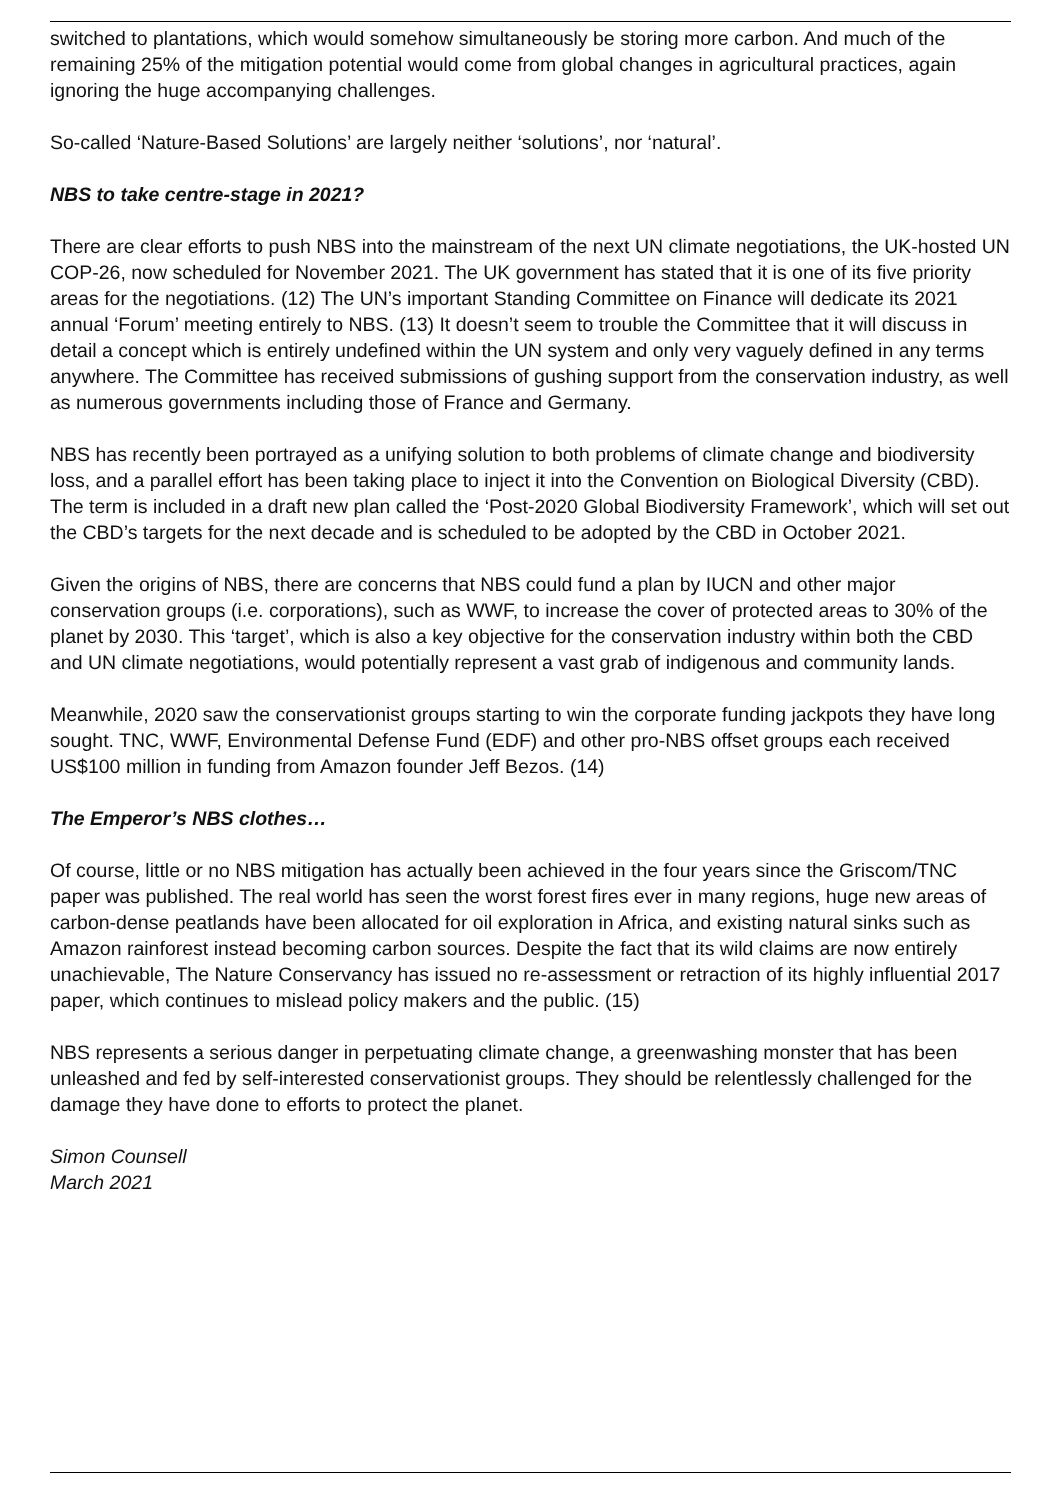switched to plantations, which would somehow simultaneously be storing more carbon. And much of the remaining 25% of the mitigation potential would come from global changes in agricultural practices, again ignoring the huge accompanying challenges.
So-called ‘Nature-Based Solutions’ are largely neither ‘solutions’, nor ‘natural’.
NBS to take centre-stage in 2021?
There are clear efforts to push NBS into the mainstream of the next UN climate negotiations, the UK-hosted UN COP-26, now scheduled for November 2021. The UK government has stated that it is one of its five priority areas for the negotiations. (12) The UN’s important Standing Committee on Finance will dedicate its 2021 annual ‘Forum’ meeting entirely to NBS. (13) It doesn’t seem to trouble the Committee that it will discuss in detail a concept which is entirely undefined within the UN system and only very vaguely defined in any terms anywhere. The Committee has received submissions of gushing support from the conservation industry, as well as numerous governments including those of France and Germany.
NBS has recently been portrayed as a unifying solution to both problems of climate change and biodiversity loss, and a parallel effort has been taking place to inject it into the Convention on Biological Diversity (CBD). The term is included in a draft new plan called the ‘Post-2020 Global Biodiversity Framework’, which will set out the CBD’s targets for the next decade and is scheduled to be adopted by the CBD in October 2021.
Given the origins of NBS, there are concerns that NBS could fund a plan by IUCN and other major conservation groups (i.e. corporations), such as WWF, to increase the cover of protected areas to 30% of the planet by 2030. This ‘target’, which is also a key objective for the conservation industry within both the CBD and UN climate negotiations, would potentially represent a vast grab of indigenous and community lands.
Meanwhile, 2020 saw the conservationist groups starting to win the corporate funding jackpots they have long sought. TNC, WWF, Environmental Defense Fund (EDF) and other pro-NBS offset groups each received US$100 million in funding from Amazon founder Jeff Bezos. (14)
The Emperor’s NBS clothes…
Of course, little or no NBS mitigation has actually been achieved in the four years since the Griscom/TNC paper was published. The real world has seen the worst forest fires ever in many regions, huge new areas of carbon-dense peatlands have been allocated for oil exploration in Africa, and existing natural sinks such as Amazon rainforest instead becoming carbon sources. Despite the fact that its wild claims are now entirely unachievable, The Nature Conservancy has issued no re-assessment or retraction of its highly influential 2017 paper, which continues to mislead policy makers and the public. (15)
NBS represents a serious danger in perpetuating climate change, a greenwashing monster that has been unleashed and fed by self-interested conservationist groups. They should be relentlessly challenged for the damage they have done to efforts to protect the planet.
Simon Counsell
March 2021